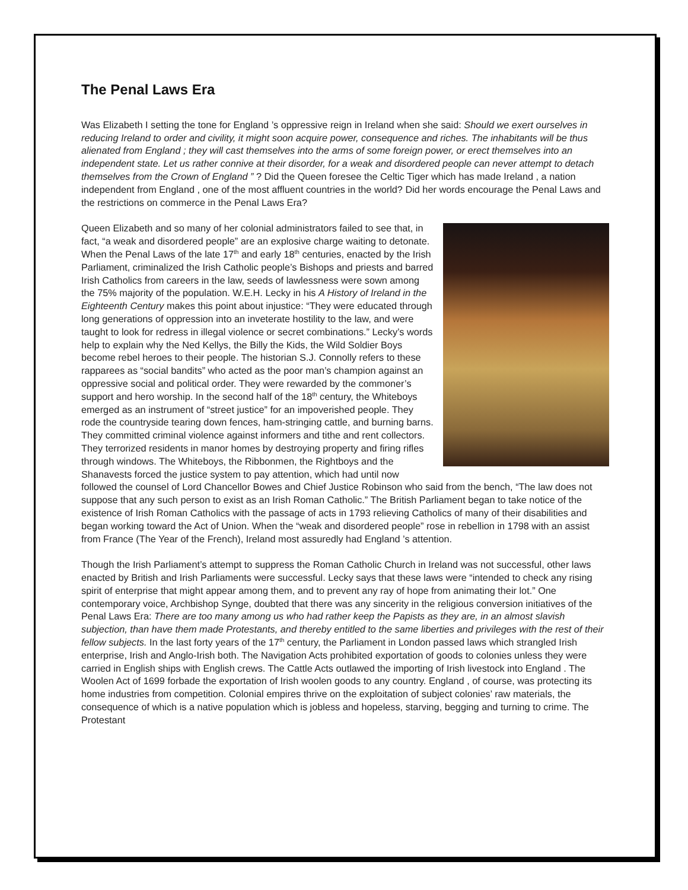The Penal Laws Era
Was Elizabeth I setting the tone for England ’s oppressive reign in Ireland when she said: Should we exert ourselves in reducing Ireland to order and civility, it might soon acquire power, consequence and riches. The inhabitants will be thus alienated from England ; they will cast themselves into the arms of some foreign power, or erect themselves into an independent state. Let us rather connive at their disorder, for a weak and disordered people can never attempt to detach themselves from the Crown of England ” ? Did the Queen foresee the Celtic Tiger which has made Ireland , a nation independent from England , one of the most affluent countries in the world? Did her words encourage the Penal Laws and the restrictions on commerce in the Penal Laws Era?
Queen Elizabeth and so many of her colonial administrators failed to see that, in fact, “a weak and disordered people” are an explosive charge waiting to detonate. When the Penal Laws of the late 17<sup>th</sup> and early 18<sup>th</sup> centuries, enacted by the Irish Parliament, criminalized the Irish Catholic people’s Bishops and priests and barred Irish Catholics from careers in the law, seeds of lawlessness were sown among the 75% majority of the population. W.E.H. Lecky in his A History of Ireland in the Eighteenth Century makes this point about injustice: “They were educated through long generations of oppression into an inveterate hostility to the law, and were taught to look for redress in illegal violence or secret combinations.” Lecky’s words help to explain why the Ned Kellys, the Billy the Kids, the Wild Soldier Boys become rebel heroes to their people. The historian S.J. Connolly refers to these rapparees as “social bandits” who acted as the poor man’s champion against an oppressive social and political order. They were rewarded by the commoner’s support and hero worship. In the second half of the 18<sup>th</sup> century, the Whiteboys emerged as an instrument of “street justice” for an impoverished people. They rode the countryside tearing down fences, ham-stringing cattle, and burning barns. They committed criminal violence against informers and tithe and rent collectors. They terrorized residents in manor homes by destroying property and firing rifles through windows. The Whiteboys, the Ribbonmen, the Rightboys and the Shanavests forced the justice system to pay attention, which had until now followed the counsel of Lord Chancellor Bowes and Chief Justice Robinson who said from the bench, “The law does not suppose that any such person to exist as an Irish Roman Catholic.” The British Parliament began to take notice of the existence of Irish Roman Catholics with the passage of acts in 1793 relieving Catholics of many of their disabilities and began working toward the Act of Union. When the “weak and disordered people” rose in rebellion in 1798 with an assist from France (The Year of the French), Ireland most assuredly had England ’s attention.
Though the Irish Parliament’s attempt to suppress the Roman Catholic Church in Ireland was not successful, other laws enacted by British and Irish Parliaments were successful. Lecky says that these laws were “intended to check any rising spirit of enterprise that might appear among them, and to prevent any ray of hope from animating their lot.” One contemporary voice, Archbishop Synge, doubted that there was any sincerity in the religious conversion initiatives of the Penal Laws Era: There are too many among us who had rather keep the Papists as they are, in an almost slavish subjection, than have them made Protestants, and thereby entitled to the same liberties and privileges with the rest of their fellow subjects. In the last forty years of the 17<sup>th</sup> century, the Parliament in London passed laws which strangled Irish enterprise, Irish and Anglo-Irish both. The Navigation Acts prohibited exportation of goods to colonies unless they were carried in English ships with English crews. The Cattle Acts outlawed the importing of Irish livestock into England . The Woolen Act of 1699 forbade the exportation of Irish woolen goods to any country. England , of course, was protecting its home industries from competition. Colonial empires thrive on the exploitation of subject colonies’ raw materials, the consequence of which is a native population which is jobless and hopeless, starving, begging and turning to crime. The Protestant